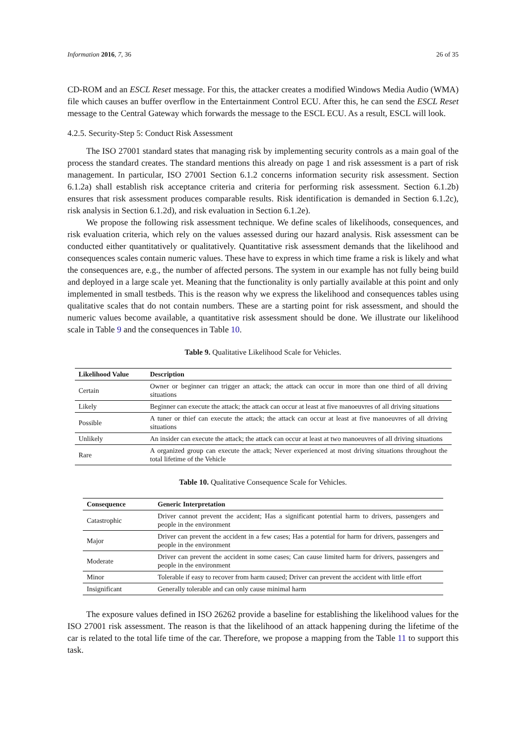Information 2016, 7, 36 26 of 35
CD-ROM and an ESCL Reset message. For this, the attacker creates a modified Windows Media Audio (WMA) file which causes an buffer overflow in the Entertainment Control ECU. After this, he can send the ESCL Reset message to the Central Gateway which forwards the message to the ESCL ECU. As a result, ESCL will look.
4.2.5. Security-Step 5: Conduct Risk Assessment
The ISO 27001 standard states that managing risk by implementing security controls as a main goal of the process the standard creates. The standard mentions this already on page 1 and risk assessment is a part of risk management. In particular, ISO 27001 Section 6.1.2 concerns information security risk assessment. Section 6.1.2a) shall establish risk acceptance criteria and criteria for performing risk assessment. Section 6.1.2b) ensures that risk assessment produces comparable results. Risk identification is demanded in Section 6.1.2c), risk analysis in Section 6.1.2d), and risk evaluation in Section 6.1.2e).
We propose the following risk assessment technique. We define scales of likelihoods, consequences, and risk evaluation criteria, which rely on the values assessed during our hazard analysis. Risk assessment can be conducted either quantitatively or qualitatively. Quantitative risk assessment demands that the likelihood and consequences scales contain numeric values. These have to express in which time frame a risk is likely and what the consequences are, e.g., the number of affected persons. The system in our example has not fully being build and deployed in a large scale yet. Meaning that the functionality is only partially available at this point and only implemented in small testbeds. This is the reason why we express the likelihood and consequences tables using qualitative scales that do not contain numbers. These are a starting point for risk assessment, and should the numeric values become available, a quantitative risk assessment should be done. We illustrate our likelihood scale in Table 9 and the consequences in Table 10.
Table 9. Qualitative Likelihood Scale for Vehicles.
| Likelihood Value | Description |
| --- | --- |
| Certain | Owner or beginner can trigger an attack; the attack can occur in more than one third of all driving situations |
| Likely | Beginner can execute the attack; the attack can occur at least at five manoeuvres of all driving situations |
| Possible | A tuner or thief can execute the attack; the attack can occur at least at five manoeuvres of all driving situations |
| Unlikely | An insider can execute the attack; the attack can occur at least at two manoeuvres of all driving situations |
| Rare | A organized group can execute the attack; Never experienced at most driving situations throughout the total lifetime of the Vehicle |
Table 10. Qualitative Consequence Scale for Vehicles.
| Consequence | Generic Interpretation |
| --- | --- |
| Catastrophic | Driver cannot prevent the accident; Has a significant potential harm to drivers, passengers and people in the environment |
| Major | Driver can prevent the accident in a few cases; Has a potential for harm for drivers, passengers and people in the environment |
| Moderate | Driver can prevent the accident in some cases; Can cause limited harm for drivers, passengers and people in the environment |
| Minor | Tolerable if easy to recover from harm caused; Driver can prevent the accident with little effort |
| Insignificant | Generally tolerable and can only cause minimal harm |
The exposure values defined in ISO 26262 provide a baseline for establishing the likelihood values for the ISO 27001 risk assessment. The reason is that the likelihood of an attack happening during the lifetime of the car is related to the total life time of the car. Therefore, we propose a mapping from the Table 11 to support this task.